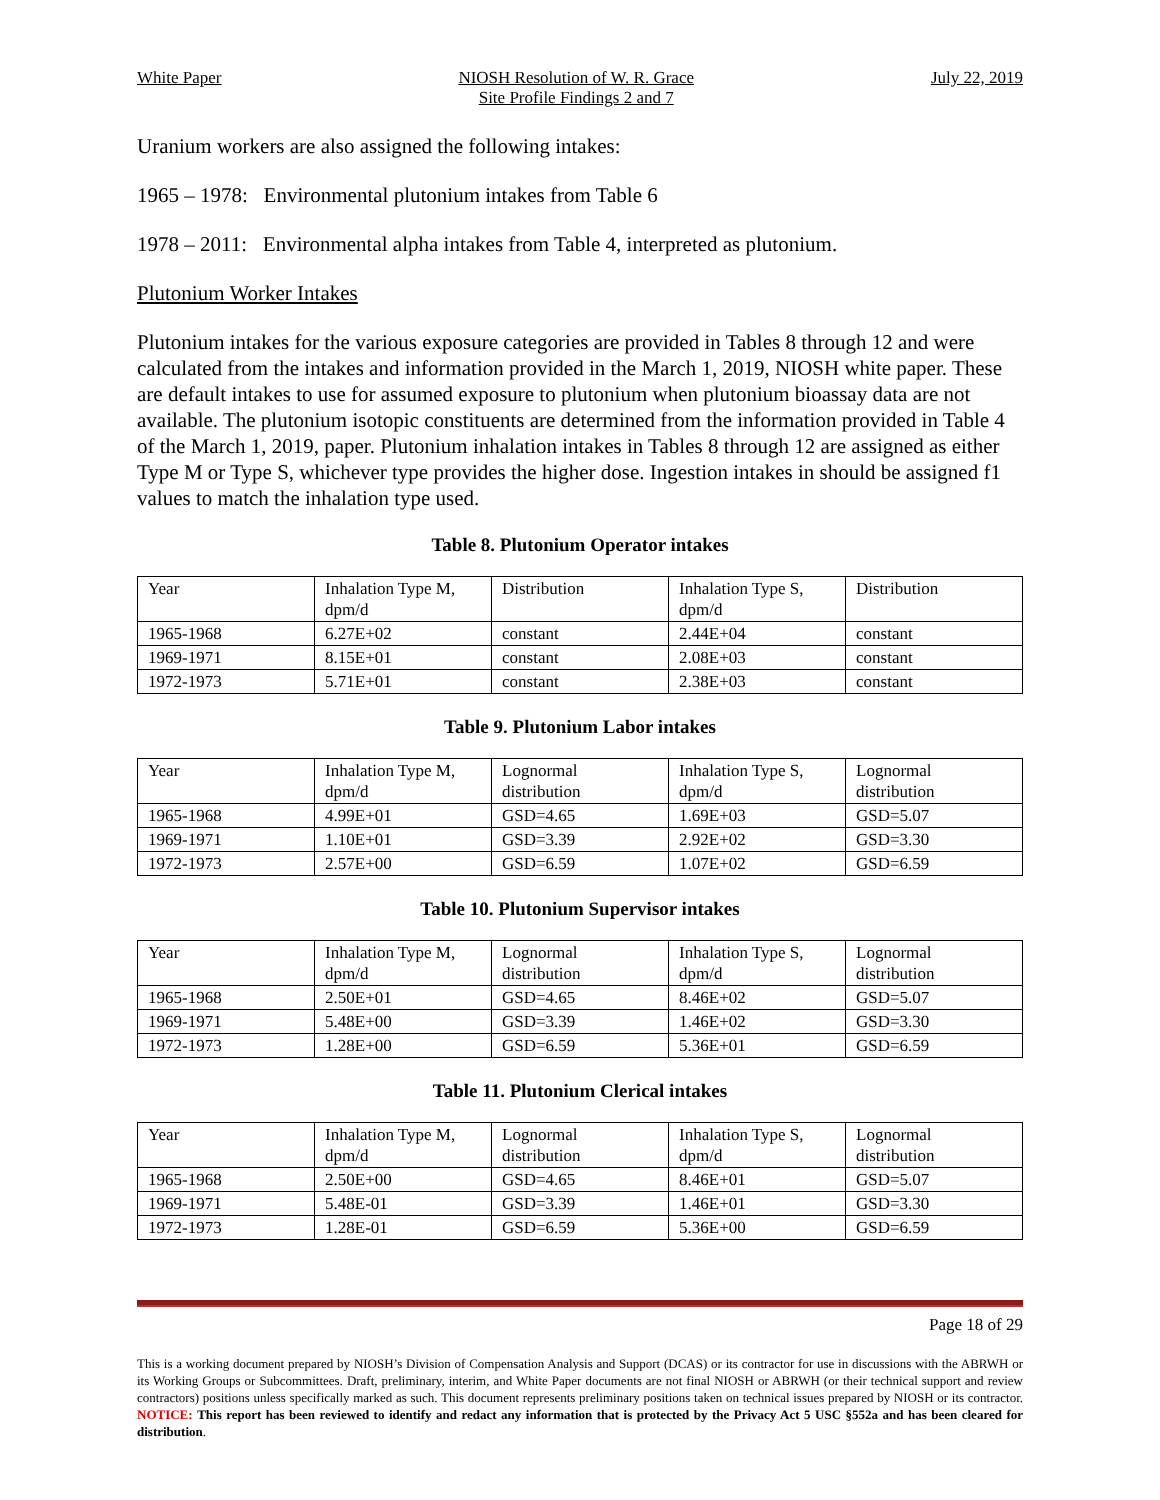White Paper NIOSH Resolution of W. R. Grace
Site Profile Findings 2 and 7 July 22, 2019
Uranium workers are also assigned the following intakes:
1965 – 1978: Environmental plutonium intakes from Table 6
1978 – 2011: Environmental alpha intakes from Table 4, interpreted as plutonium.
Plutonium Worker Intakes
Plutonium intakes for the various exposure categories are provided in Tables 8 through 12 and were calculated from the intakes and information provided in the March 1, 2019, NIOSH white paper. These are default intakes to use for assumed exposure to plutonium when plutonium bioassay data are not available. The plutonium isotopic constituents are determined from the information provided in Table 4 of the March 1, 2019, paper. Plutonium inhalation intakes in Tables 8 through 12 are assigned as either Type M or Type S, whichever type provides the higher dose. Ingestion intakes in should be assigned f1 values to match the inhalation type used.
Table 8. Plutonium Operator intakes
| Year | Inhalation Type M, dpm/d | Distribution | Inhalation Type S, dpm/d | Distribution |
| 1965-1968 | 6.27E+02 | constant | 2.44E+04 | constant |
| 1969-1971 | 8.15E+01 | constant | 2.08E+03 | constant |
| 1972-1973 | 5.71E+01 | constant | 2.38E+03 | constant |
Table 9. Plutonium Labor intakes
| Year | Inhalation Type M, dpm/d | Lognormal distribution | Inhalation Type S, dpm/d | Lognormal distribution |
| 1965-1968 | 4.99E+01 | GSD=4.65 | 1.69E+03 | GSD=5.07 |
| 1969-1971 | 1.10E+01 | GSD=3.39 | 2.92E+02 | GSD=3.30 |
| 1972-1973 | 2.57E+00 | GSD=6.59 | 1.07E+02 | GSD=6.59 |
Table 10. Plutonium Supervisor intakes
| Year | Inhalation Type M, dpm/d | Lognormal distribution | Inhalation Type S, dpm/d | Lognormal distribution |
| 1965-1968 | 2.50E+01 | GSD=4.65 | 8.46E+02 | GSD=5.07 |
| 1969-1971 | 5.48E+00 | GSD=3.39 | 1.46E+02 | GSD=3.30 |
| 1972-1973 | 1.28E+00 | GSD=6.59 | 5.36E+01 | GSD=6.59 |
Table 11. Plutonium Clerical intakes
| Year | Inhalation Type M, dpm/d | Lognormal distribution | Inhalation Type S, dpm/d | Lognormal distribution |
| 1965-1968 | 2.50E+00 | GSD=4.65 | 8.46E+01 | GSD=5.07 |
| 1969-1971 | 5.48E-01 | GSD=3.39 | 1.46E+01 | GSD=3.30 |
| 1972-1973 | 1.28E-01 | GSD=6.59 | 5.36E+00 | GSD=6.59 |
Page 18 of 29
This is a working document prepared by NIOSH’s Division of Compensation Analysis and Support (DCAS) or its contractor for use in discussions with the ABRWH or its Working Groups or Subcommittees. Draft, preliminary, interim, and White Paper documents are not final NIOSH or ABRWH (or their technical support and review contractors) positions unless specifically marked as such. This document represents preliminary positions taken on technical issues prepared by NIOSH or its contractor. NOTICE: This report has been reviewed to identify and redact any information that is protected by the Privacy Act 5 USC §552a and has been cleared for distribution.